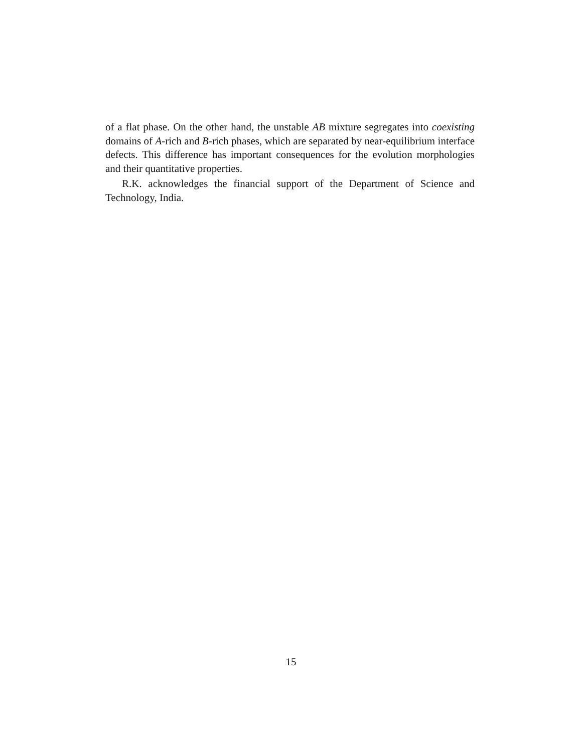of a flat phase. On the other hand, the unstable AB mixture segregates into coexisting domains of A-rich and B-rich phases, which are separated by near-equilibrium interface defects. This difference has important consequences for the evolution morphologies and their quantitative properties.
R.K. acknowledges the financial support of the Department of Science and Technology, India.
15